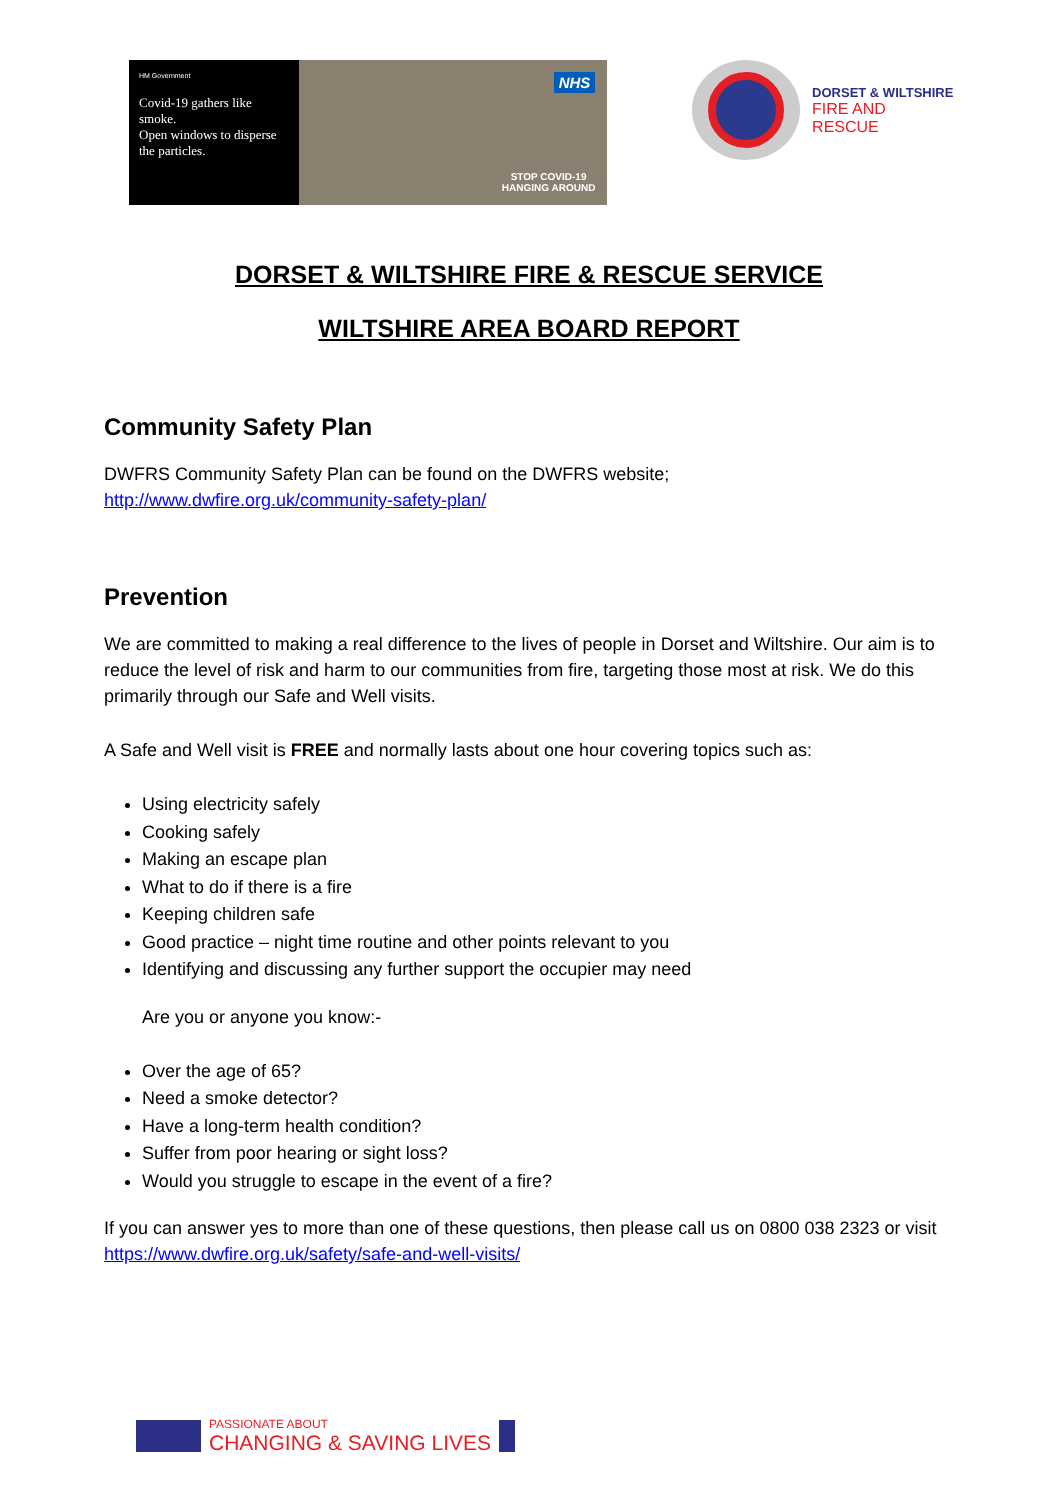HM Government
Covid-19 gathers like smoke.
Open windows to disperse the particles.
NHS
STOP COVID-19
HANGING AROUND
DORSET & WILTSHIRE
FIRE AND RESCUE
DORSET & WILTSHIRE FIRE & RESCUE SERVICE
WILTSHIRE AREA BOARD REPORT
Community Safety Plan
DWFRS Community Safety Plan can be found on the DWFRS website;
http://www.dwfire.org.uk/community-safety-plan/
Prevention
We are committed to making a real difference to the lives of people in Dorset and Wiltshire. Our aim is to reduce the level of risk and harm to our communities from fire, targeting those most at risk. We do this primarily through our Safe and Well visits.
A Safe and Well visit is FREE and normally lasts about one hour covering topics such as:
Using electricity safely
Cooking safely
Making an escape plan
What to do if there is a fire
Keeping children safe
Good practice – night time routine and other points relevant to you
Identifying and discussing any further support the occupier may need
Are you or anyone you know:-
Over the age of 65?
Need a smoke detector?
Have a long-term health condition?
Suffer from poor hearing or sight loss?
Would you struggle to escape in the event of a fire?
If you can answer yes to more than one of these questions, then please call us on 0800 038 2323 or visit https://www.dwfire.org.uk/safety/safe-and-well-visits/
PASSIONATE ABOUT
CHANGING & SAVING LIVES